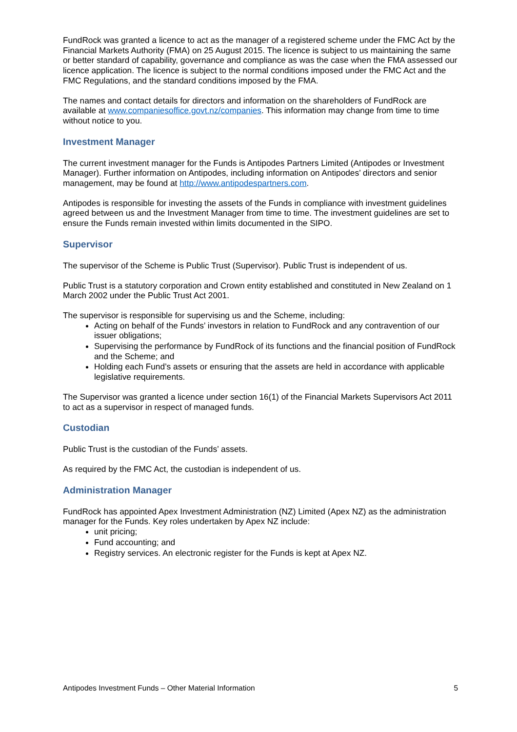FundRock was granted a licence to act as the manager of a registered scheme under the FMC Act by the Financial Markets Authority (FMA) on 25 August 2015. The licence is subject to us maintaining the same or better standard of capability, governance and compliance as was the case when the FMA assessed our licence application. The licence is subject to the normal conditions imposed under the FMC Act and the FMC Regulations, and the standard conditions imposed by the FMA.
The names and contact details for directors and information on the shareholders of FundRock are available at www.companiesoffice.govt.nz/companies. This information may change from time to time without notice to you.
Investment Manager
The current investment manager for the Funds is Antipodes Partners Limited (Antipodes or Investment Manager). Further information on Antipodes, including information on Antipodes’ directors and senior management, may be found at http://www.antipodespartners.com.
Antipodes is responsible for investing the assets of the Funds in compliance with investment guidelines agreed between us and the Investment Manager from time to time. The investment guidelines are set to ensure the Funds remain invested within limits documented in the SIPO.
Supervisor
The supervisor of the Scheme is Public Trust (Supervisor). Public Trust is independent of us.
Public Trust is a statutory corporation and Crown entity established and constituted in New Zealand on 1 March 2002 under the Public Trust Act 2001.
The supervisor is responsible for supervising us and the Scheme, including:
Acting on behalf of the Funds’ investors in relation to FundRock and any contravention of our issuer obligations;
Supervising the performance by FundRock of its functions and the financial position of FundRock and the Scheme; and
Holding each Fund’s assets or ensuring that the assets are held in accordance with applicable legislative requirements.
The Supervisor was granted a licence under section 16(1) of the Financial Markets Supervisors Act 2011 to act as a supervisor in respect of managed funds.
Custodian
Public Trust is the custodian of the Funds’ assets.
As required by the FMC Act, the custodian is independent of us.
Administration Manager
FundRock has appointed Apex Investment Administration (NZ) Limited (Apex NZ) as the administration manager for the Funds. Key roles undertaken by Apex NZ include:
unit pricing;
Fund accounting; and
Registry services. An electronic register for the Funds is kept at Apex NZ.
Antipodes Investment Funds – Other Material Information 5